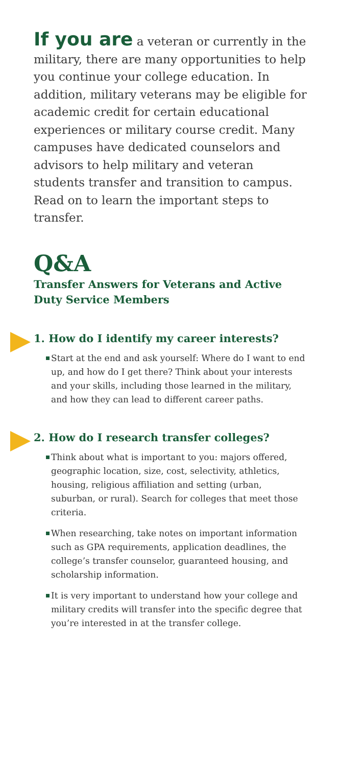If you are a veteran or currently in the military, there are many opportunities to help you continue your college education. In addition, military veterans may be eligible for academic credit for certain educational experiences or military course credit. Many campuses have dedicated counselors and advisors to help military and veteran students transfer and transition to campus. Read on to learn the important steps to transfer.
Q&A
Transfer Answers for Veterans and Active Duty Service Members
1. How do I identify my career interests?
Start at the end and ask yourself: Where do I want to end up, and how do I get there? Think about your interests and your skills, including those learned in the military, and how they can lead to different career paths.
2. How do I research transfer colleges?
Think about what is important to you: majors offered, geographic location, size, cost, selectivity, athletics, housing, religious affiliation and setting (urban, suburban, or rural). Search for colleges that meet those criteria.
When researching, take notes on important information such as GPA requirements, application deadlines, the college’s transfer counselor, guaranteed housing, and scholarship information.
It is very important to understand how your college and military credits will transfer into the specific degree that you’re interested in at the transfer college.